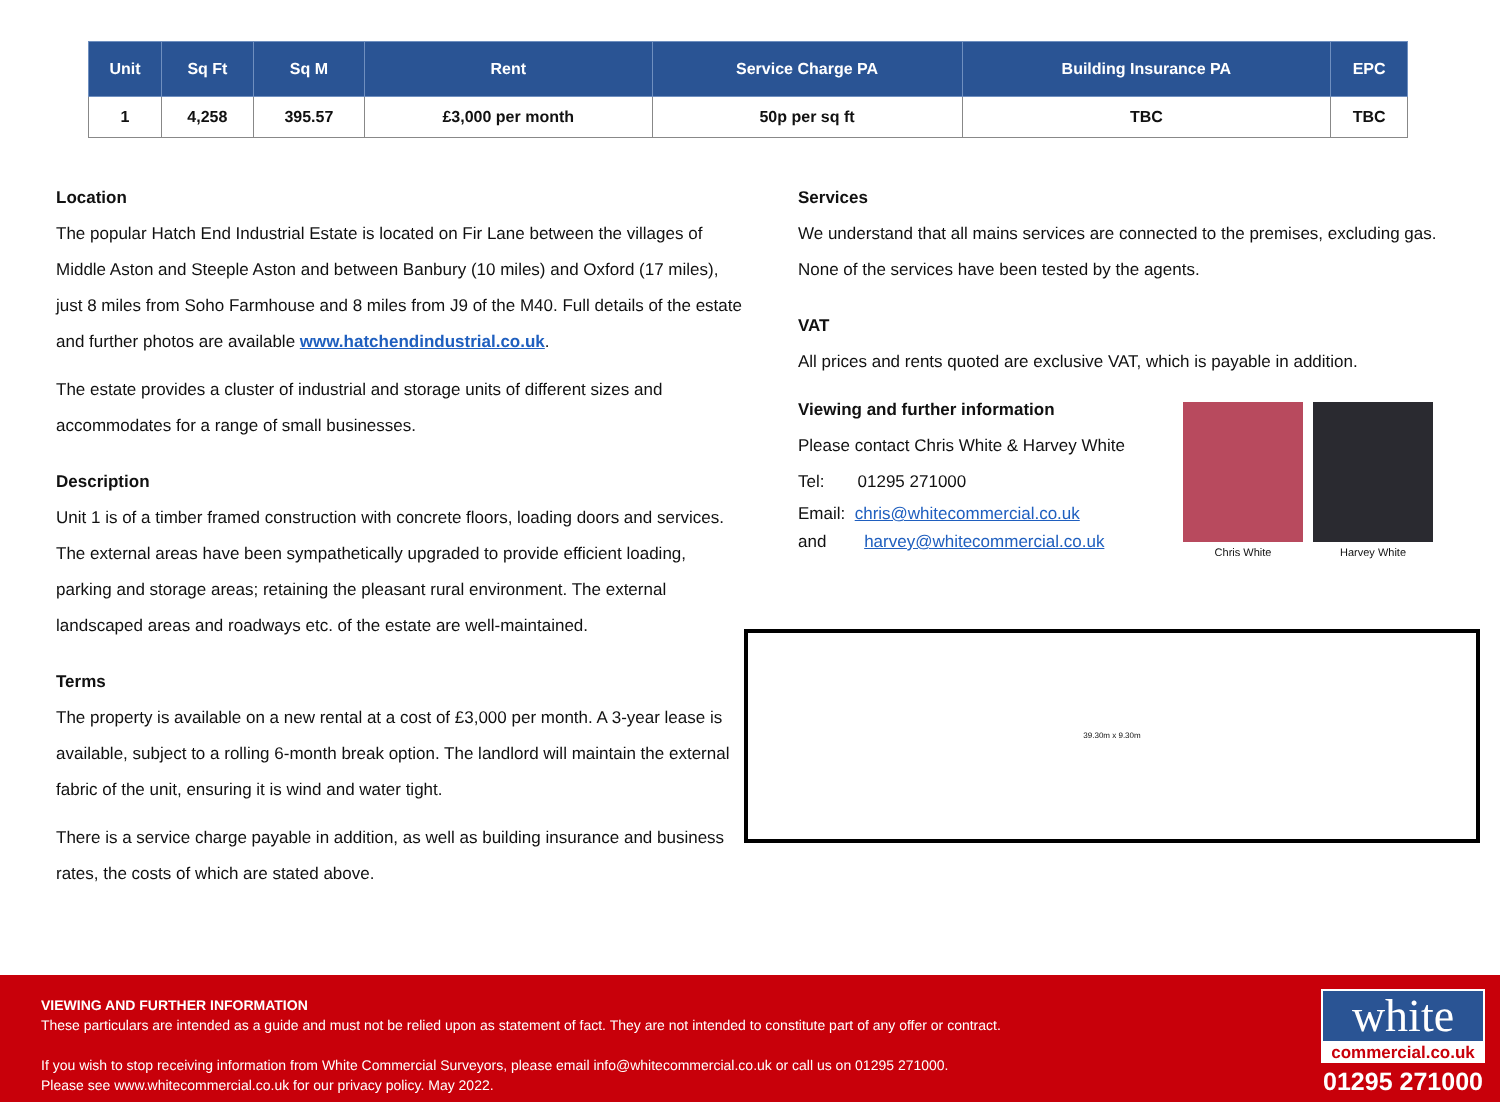| Unit | Sq Ft | Sq M | Rent | Service Charge PA | Building Insurance PA | EPC |
| --- | --- | --- | --- | --- | --- | --- |
| 1 | 4,258 | 395.57 | £3,000 per month | 50p per sq ft | TBC | TBC |
Location
The popular Hatch End Industrial Estate is located on Fir Lane between the villages of Middle Aston and Steeple Aston and between Banbury (10 miles) and Oxford (17 miles), just 8 miles from Soho Farmhouse and 8 miles from J9 of the M40. Full details of the estate and further photos are available www.hatchendindustrial.co.uk.
The estate provides a cluster of industrial and storage units of different sizes and accommodates for a range of small businesses.
Description
Unit 1 is of a timber framed construction with concrete floors, loading doors and services. The external areas have been sympathetically upgraded to provide efficient loading, parking and storage areas; retaining the pleasant rural environment. The external landscaped areas and roadways etc. of the estate are well-maintained.
Terms
The property is available on a new rental at a cost of £3,000 per month. A 3-year lease is available, subject to a rolling 6-month break option. The landlord will maintain the external fabric of the unit, ensuring it is wind and water tight.
There is a service charge payable in addition, as well as building insurance and business rates, the costs of which are stated above.
Services
We understand that all mains services are connected to the premises, excluding gas. None of the services have been tested by the agents.
VAT
All prices and rents quoted are exclusive VAT, which is payable in addition.
Viewing and further information
Please contact Chris White & Harvey White
Tel: 01295 271000
Email: chris@whitecommercial.co.uk
and harvey@whitecommercial.co.uk
Chris White
Harvey White
39.30m x 9.30m
VIEWING AND FURTHER INFORMATION
These particulars are intended as a guide and must not be relied upon as statement of fact. They are not intended to constitute part of any offer or contract.
If you wish to stop receiving information from White Commercial Surveyors, please email info@whitecommercial.co.uk or call us on 01295 271000.
Please see www.whitecommercial.co.uk for our privacy policy. May 2022.
white
commercial.co.uk
01295 271000